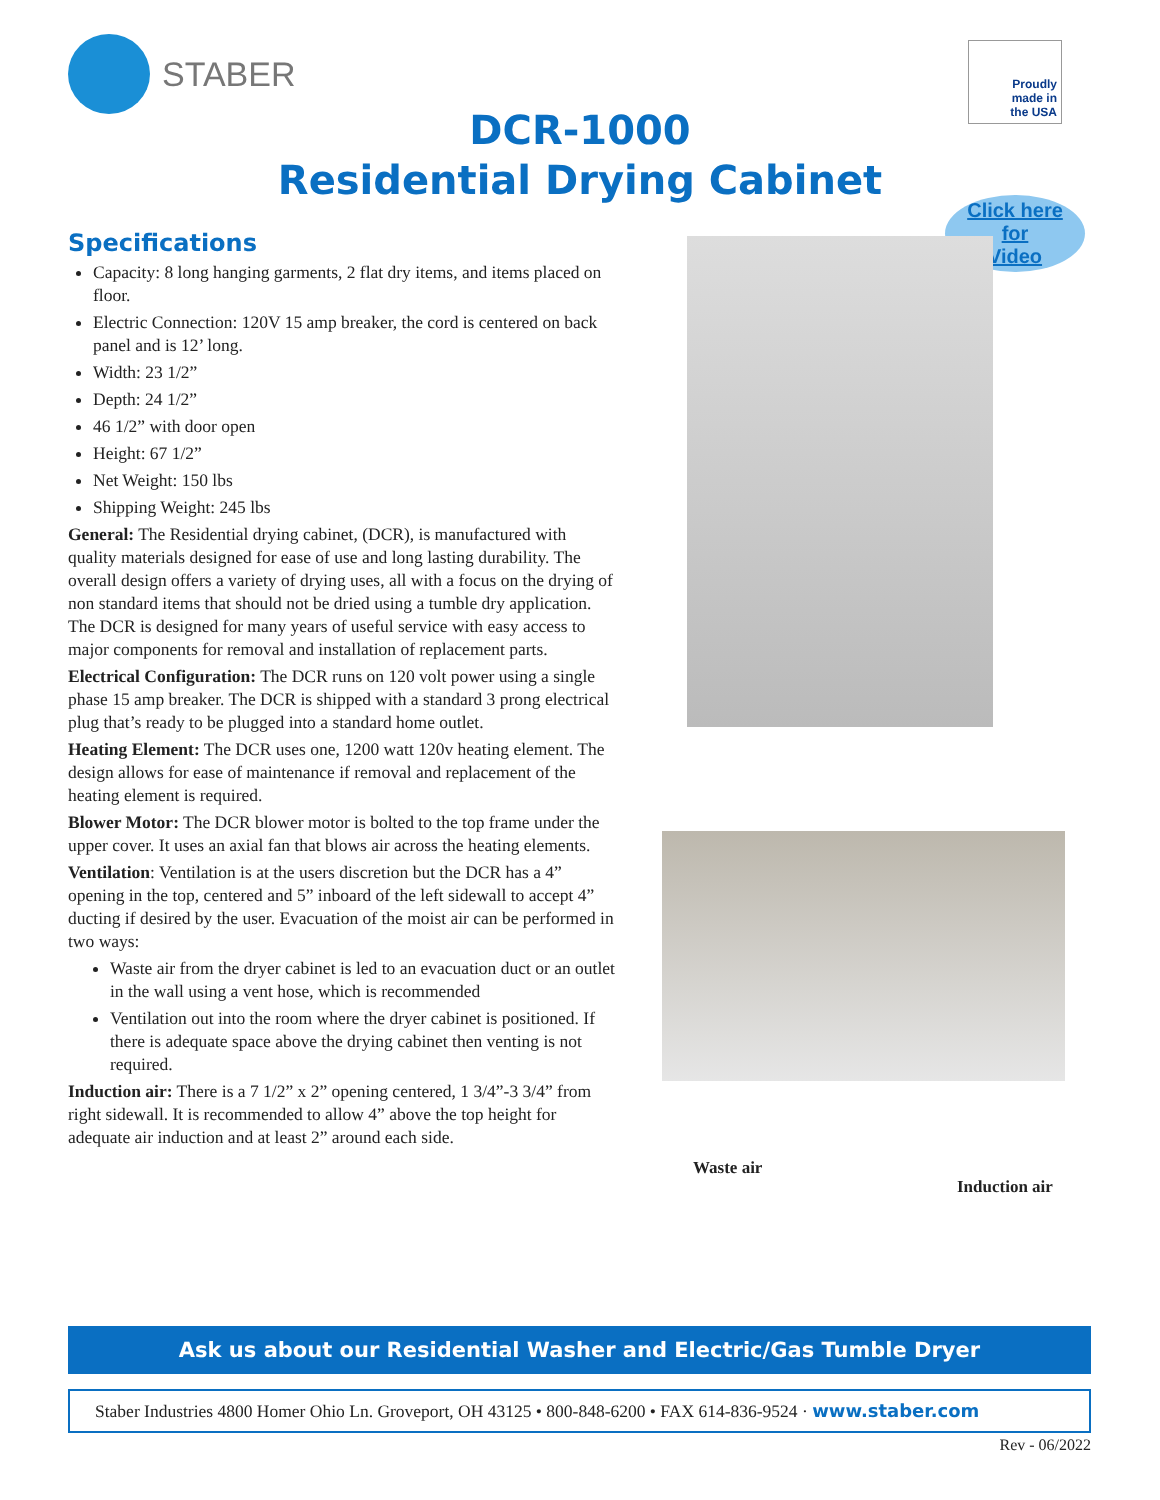STABER
Proudly
made in
the USA
DCR-1000
Residential Drying Cabinet
Click here
for
Video
Specifications
Capacity: 8 long hanging garments, 2 flat dry items, and items placed on floor.
Electric Connection: 120V 15 amp breaker, the cord is centered on back panel and is 12’ long.
Width: 23 1/2”
Depth: 24 1/2”
46 1/2” with door open
Height: 67 1/2”
Net Weight: 150 lbs
Shipping Weight: 245 lbs
General: The Residential drying cabinet, (DCR), is manufactured with quality materials designed for ease of use and long lasting durability. The overall design offers a variety of drying uses, all with a focus on the drying of non standard items that should not be dried using a tumble dry application. The DCR is designed for many years of useful service with easy access to major components for removal and installation of replacement parts.
Electrical Configuration: The DCR runs on 120 volt power using a single phase 15 amp breaker. The DCR is shipped with a standard 3 prong electrical plug that’s ready to be plugged into a standard home outlet.
Heating Element: The DCR uses one, 1200 watt 120v heating element. The design allows for ease of maintenance if removal and replacement of the heating element is required.
Blower Motor: The DCR blower motor is bolted to the top frame under the upper cover. It uses an axial fan that blows air across the heating elements.
Ventilation: Ventilation is at the users discretion but the DCR has a 4” opening in the top, centered and 5” inboard of the left sidewall to accept 4” ducting if desired by the user. Evacuation of the moist air can be performed in two ways:
Waste air from the dryer cabinet is led to an evacuation duct or an outlet in the wall using a vent hose, which is recommended
Ventilation out into the room where the dryer cabinet is positioned. If there is adequate space above the drying cabinet then venting is not required.
Induction air: There is a 7 1/2” x 2” opening centered, 1 3/4”-3 3/4” from right sidewall. It is recommended to allow 4” above the top height for adequate air induction and at least 2” around each side.
Waste air
Induction air
Ask us about our Residential Washer and Electric/Gas Tumble Dryer
Staber Industries 4800 Homer Ohio Ln. Groveport, OH 43125 • 800-848-6200 • FAX 614-836-9524 · www.staber.com
Rev - 06/2022